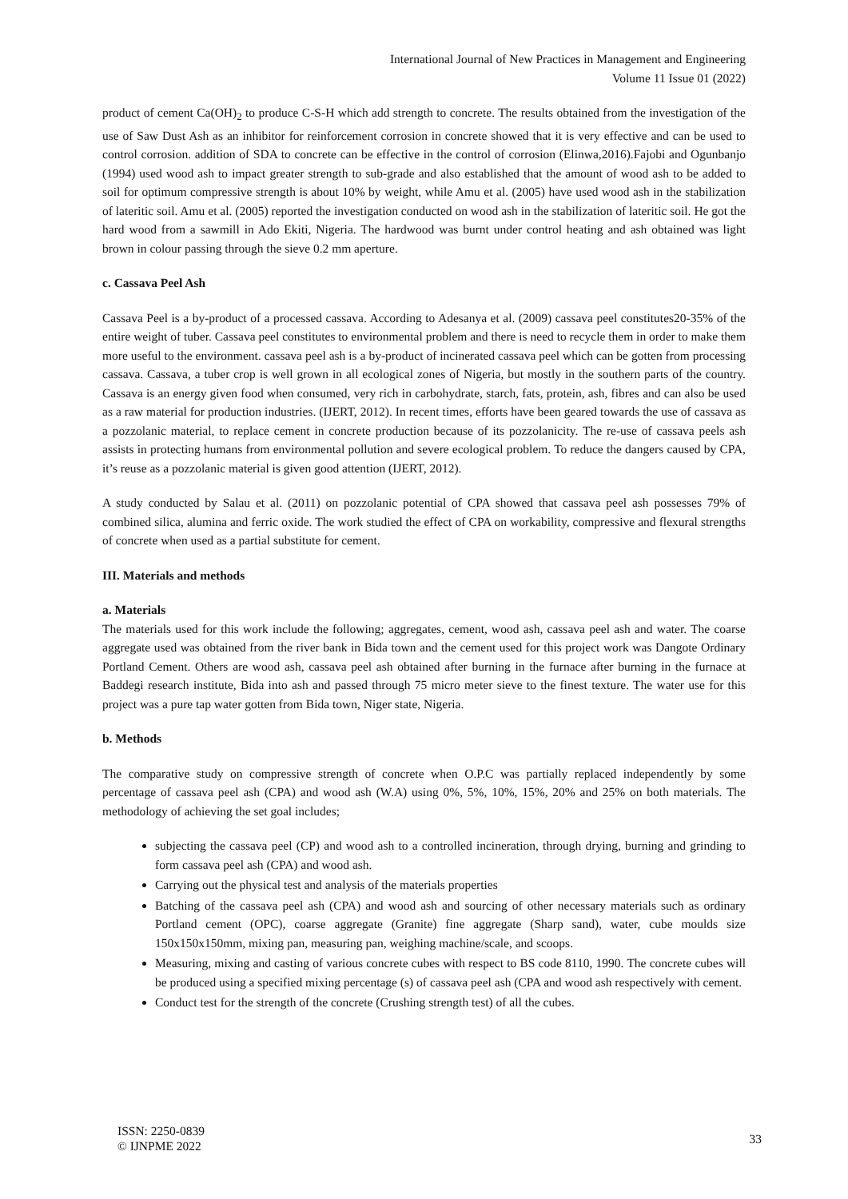International Journal of New Practices in Management and Engineering
Volume 11 Issue 01 (2022)
product of cement Ca(OH)<sub>2</sub> to produce C-S-H which add strength to concrete. The results obtained from the investigation of the use of Saw Dust Ash as an inhibitor for reinforcement corrosion in concrete showed that it is very effective and can be used to control corrosion. addition of SDA to concrete can be effective in the control of corrosion (Elinwa,2016).Fajobi and Ogunbanjo (1994) used wood ash to impact greater strength to sub-grade and also established that the amount of wood ash to be added to soil for optimum compressive strength is about 10% by weight, while Amu et al. (2005) have used wood ash in the stabilization of lateritic soil. Amu et al. (2005) reported the investigation conducted on wood ash in the stabilization of lateritic soil. He got the hard wood from a sawmill in Ado Ekiti, Nigeria. The hardwood was burnt under control heating and ash obtained was light brown in colour passing through the sieve 0.2 mm aperture.
c. Cassava Peel Ash
Cassava Peel is a by-product of a processed cassava. According to Adesanya et al. (2009) cassava peel constitutes20-35% of the entire weight of tuber. Cassava peel constitutes to environmental problem and there is need to recycle them in order to make them more useful to the environment. cassava peel ash is a by-product of incinerated cassava peel which can be gotten from processing cassava. Cassava, a tuber crop is well grown in all ecological zones of Nigeria, but mostly in the southern parts of the country. Cassava is an energy given food when consumed, very rich in carbohydrate, starch, fats, protein, ash, fibres and can also be used as a raw material for production industries. (IJERT, 2012). In recent times, efforts have been geared towards the use of cassava as a pozzolanic material, to replace cement in concrete production because of its pozzolanicity. The re-use of cassava peels ash assists in protecting humans from environmental pollution and severe ecological problem. To reduce the dangers caused by CPA, it’s reuse as a pozzolanic material is given good attention (IJERT, 2012).
A study conducted by Salau et al. (2011) on pozzolanic potential of CPA showed that cassava peel ash possesses 79% of combined silica, alumina and ferric oxide. The work studied the effect of CPA on workability, compressive and flexural strengths of concrete when used as a partial substitute for cement.
III. Materials and methods
a. Materials
The materials used for this work include the following; aggregates, cement, wood ash, cassava peel ash and water. The coarse aggregate used was obtained from the river bank in Bida town and the cement used for this project work was Dangote Ordinary Portland Cement. Others are wood ash, cassava peel ash obtained after burning in the furnace after burning in the furnace at Baddegi research institute, Bida into ash and passed through 75 micro meter sieve to the finest texture. The water use for this project was a pure tap water gotten from Bida town, Niger state, Nigeria.
b. Methods
The comparative study on compressive strength of concrete when O.P.C was partially replaced independently by some percentage of cassava peel ash (CPA) and wood ash (W.A) using 0%, 5%, 10%, 15%, 20% and 25% on both materials. The methodology of achieving the set goal includes;
subjecting the cassava peel (CP) and wood ash to a controlled incineration, through drying, burning and grinding to form cassava peel ash (CPA) and wood ash.
Carrying out the physical test and analysis of the materials properties
Batching of the cassava peel ash (CPA) and wood ash and sourcing of other necessary materials such as ordinary Portland cement (OPC), coarse aggregate (Granite) fine aggregate (Sharp sand), water, cube moulds size 150x150x150mm, mixing pan, measuring pan, weighing machine/scale, and scoops.
Measuring, mixing and casting of various concrete cubes with respect to BS code 8110, 1990. The concrete cubes will be produced using a specified mixing percentage (s) of cassava peel ash (CPA and wood ash respectively with cement.
Conduct test for the strength of the concrete (Crushing strength test) of all the cubes.
ISSN: 2250-0839
© IJNPME 2022
33